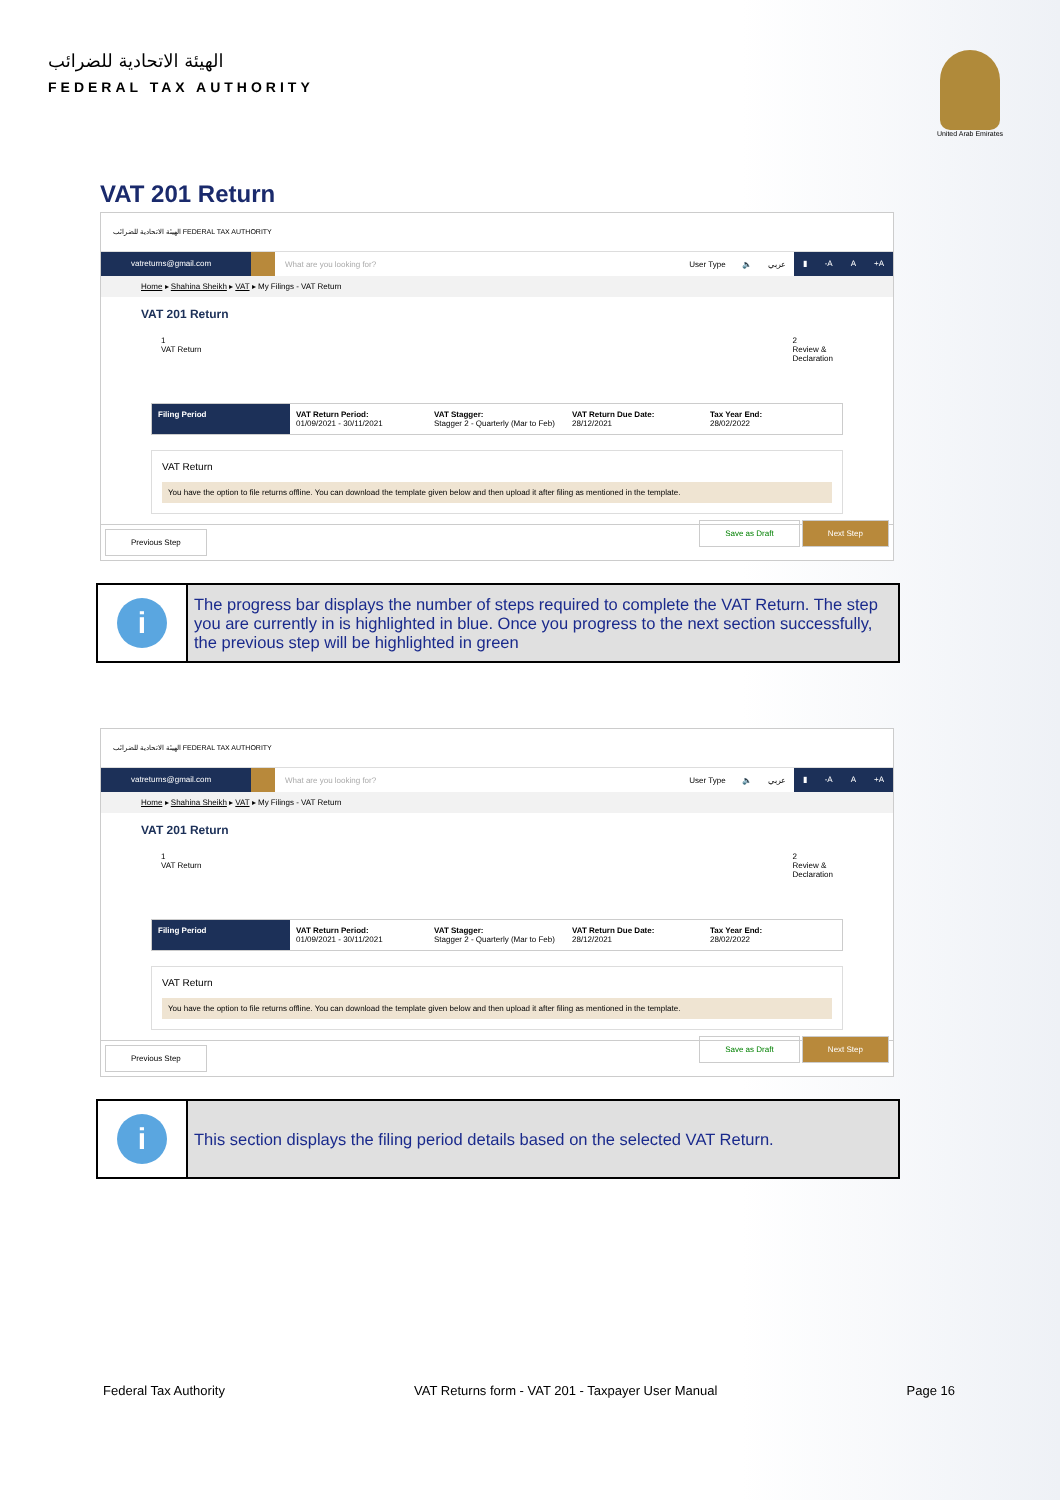الهيئة الاتحادية للضرائب
FEDERAL TAX AUTHORITY
United Arab Emirates
VAT 201 Return
الهيئة الاتحادية للضرائب FEDERAL TAX AUTHORITY
vatreturns@gmail.com
What are you looking for? User Type 🔈 عربي
▮ -A A +A
Home ▸ Shahina Sheikh ▸ VAT ▸ My Filings - VAT Return
VAT 201 Return
1
VAT Return
2
Review &
Declaration
Filing Period VAT Return Period:
01/09/2021 - 30/11/2021
VAT Stagger:
Stagger 2 - Quarterly (Mar to Feb)
VAT Return Due Date:
28/12/2021
Tax Year End:
28/02/2022
VAT Return
You have the option to file returns offline. You can download the template given below and then upload it after filing as mentioned in the template.
Previous Step Save as Draft Next Step
i
The progress bar displays the number of steps required to complete the VAT Return. The step you are currently in is highlighted in blue. Once you progress to the next section successfully, the previous step will be highlighted in green
الهيئة الاتحادية للضرائب FEDERAL TAX AUTHORITY
vatreturns@gmail.com
What are you looking for? User Type 🔈 عربي
▮ -A A +A
Home ▸ Shahina Sheikh ▸ VAT ▸ My Filings - VAT Return
VAT 201 Return
1
VAT Return
2
Review &
Declaration
Filing Period VAT Return Period:
01/09/2021 - 30/11/2021
VAT Stagger:
Stagger 2 - Quarterly (Mar to Feb)
VAT Return Due Date:
28/12/2021
Tax Year End:
28/02/2022
VAT Return
You have the option to file returns offline. You can download the template given below and then upload it after filing as mentioned in the template.
Previous Step Save as Draft Next Step
i
This section displays the filing period details based on the selected VAT Return.
Federal Tax Authority VAT Returns form - VAT 201 - Taxpayer User Manual Page 16